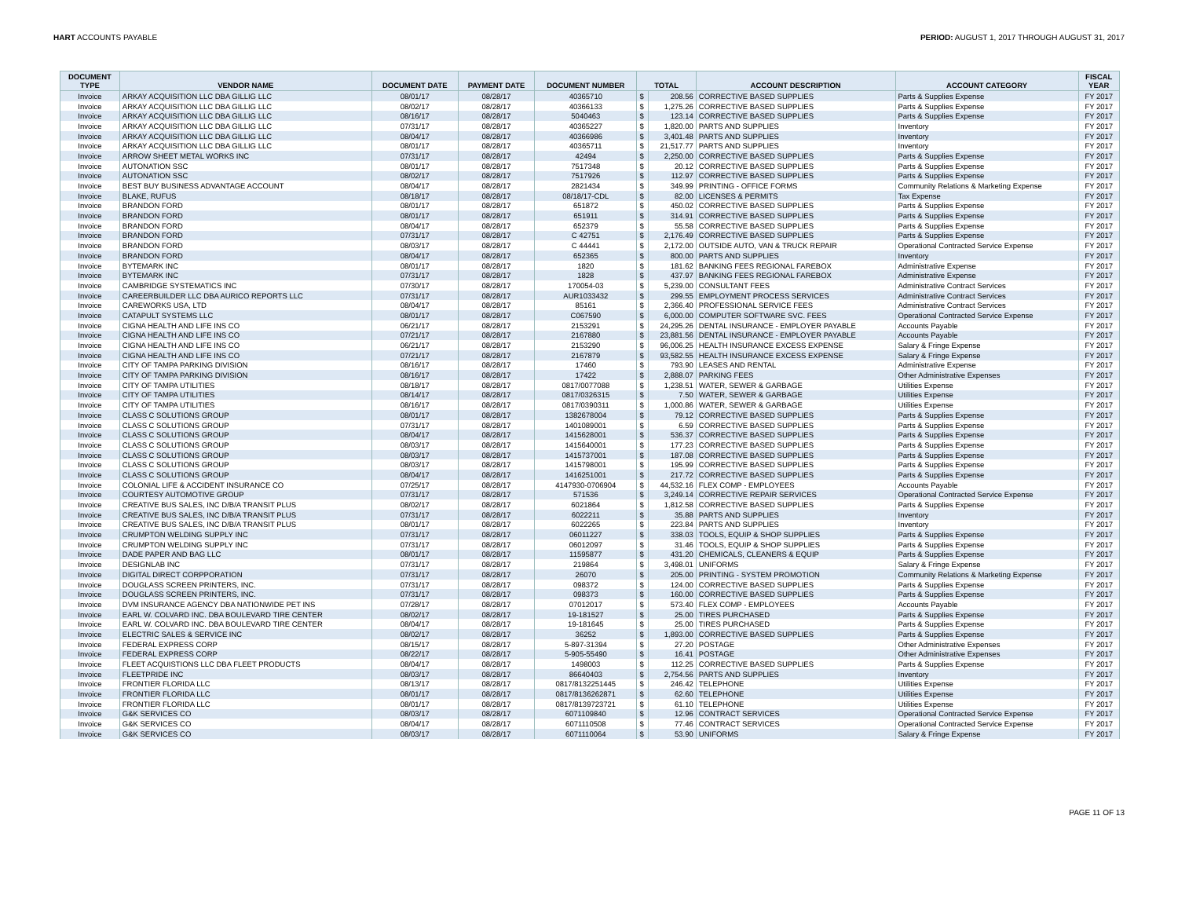HART ACCOUNTS PAYABLE PERIOD: AUGUST 1, 2017 THROUGH AUGUST 31, 2017
| DOCUMENT TYPE | VENDOR NAME | DOCUMENT DATE | PAYMENT DATE | DOCUMENT NUMBER | TOTAL | | ACCOUNT DESCRIPTION | ACCOUNT CATEGORY | FISCAL YEAR |
| --- | --- | --- | --- | --- | --- | --- | --- | --- | --- |
| Invoice | ARKAY ACQUISITION LLC DBA GILLIG LLC | 08/01/17 | 08/28/17 | 40365710 | $ | 208.56 | CORRECTIVE BASED SUPPLIES | Parts & Supplies Expense | FY 2017 |
| Invoice | ARKAY ACQUISITION LLC DBA GILLIG LLC | 08/02/17 | 08/28/17 | 40366133 | $ | 1,275.26 | CORRECTIVE BASED SUPPLIES | Parts & Supplies Expense | FY 2017 |
| Invoice | ARKAY ACQUISITION LLC DBA GILLIG LLC | 08/16/17 | 08/28/17 | 5040463 | $ | 123.14 | CORRECTIVE BASED SUPPLIES | Parts & Supplies Expense | FY 2017 |
| Invoice | ARKAY ACQUISITION LLC DBA GILLIG LLC | 07/31/17 | 08/28/17 | 40365227 | $ | 1,820.00 | PARTS AND SUPPLIES | Inventory | FY 2017 |
| Invoice | ARKAY ACQUISITION LLC DBA GILLIG LLC | 08/04/17 | 08/28/17 | 40366986 | $ | 3,401.48 | PARTS AND SUPPLIES | Inventory | FY 2017 |
| Invoice | ARKAY ACQUISITION LLC DBA GILLIG LLC | 08/01/17 | 08/28/17 | 40365711 | $ | 21,517.77 | PARTS AND SUPPLIES | Inventory | FY 2017 |
| Invoice | ARROW SHEET METAL WORKS INC | 07/31/17 | 08/28/17 | 42494 | $ | 2,250.00 | CORRECTIVE BASED SUPPLIES | Parts & Supplies Expense | FY 2017 |
| Invoice | AUTONATION SSC | 08/01/17 | 08/28/17 | 7517348 | $ | 20.12 | CORRECTIVE BASED SUPPLIES | Parts & Supplies Expense | FY 2017 |
| Invoice | AUTONATION SSC | 08/02/17 | 08/28/17 | 7517926 | $ | 112.97 | CORRECTIVE BASED SUPPLIES | Parts & Supplies Expense | FY 2017 |
| Invoice | BEST BUY BUSINESS ADVANTAGE ACCOUNT | 08/04/17 | 08/28/17 | 2821434 | $ | 349.99 | PRINTING - OFFICE FORMS | Community Relations & Marketing Expense | FY 2017 |
| Invoice | BLAKE, RUFUS | 08/18/17 | 08/28/17 | 08/18/17-CDL | $ | 82.00 | LICENSES & PERMITS | Tax Expense | FY 2017 |
| Invoice | BRANDON FORD | 08/01/17 | 08/28/17 | 651872 | $ | 450.02 | CORRECTIVE BASED SUPPLIES | Parts & Supplies Expense | FY 2017 |
| Invoice | BRANDON FORD | 08/01/17 | 08/28/17 | 651911 | $ | 314.91 | CORRECTIVE BASED SUPPLIES | Parts & Supplies Expense | FY 2017 |
| Invoice | BRANDON FORD | 08/04/17 | 08/28/17 | 652379 | $ | 55.58 | CORRECTIVE BASED SUPPLIES | Parts & Supplies Expense | FY 2017 |
| Invoice | BRANDON FORD | 07/31/17 | 08/28/17 | C 42751 | $ | 2,176.49 | CORRECTIVE BASED SUPPLIES | Parts & Supplies Expense | FY 2017 |
| Invoice | BRANDON FORD | 08/03/17 | 08/28/17 | C 44441 | $ | 2,172.00 | OUTSIDE AUTO, VAN & TRUCK REPAIR | Operational Contracted Service Expense | FY 2017 |
| Invoice | BRANDON FORD | 08/04/17 | 08/28/17 | 652365 | $ | 800.00 | PARTS AND SUPPLIES | Inventory | FY 2017 |
| Invoice | BYTEMARK INC | 08/01/17 | 08/28/17 | 1820 | $ | 181.62 | BANKING FEES REGIONAL FAREBOX | Administrative Expense | FY 2017 |
| Invoice | BYTEMARK INC | 07/31/17 | 08/28/17 | 1828 | $ | 437.97 | BANKING FEES REGIONAL FAREBOX | Administrative Expense | FY 2017 |
| Invoice | CAMBRIDGE SYSTEMATICS INC | 07/30/17 | 08/28/17 | 170054-03 | $ | 5,239.00 | CONSULTANT FEES | Administrative Contract Services | FY 2017 |
| Invoice | CAREERBUILDER LLC DBA AURICO REPORTS LLC | 07/31/17 | 08/28/17 | AUR1033432 | $ | 299.55 | EMPLOYMENT PROCESS SERVICES | Administrative Contract Services | FY 2017 |
| Invoice | CAREWORKS USA, LTD | 08/04/17 | 08/28/17 | 85161 | $ | 2,366.40 | PROFESSIONAL SERVICE FEES | Administrative Contract Services | FY 2017 |
| Invoice | CATAPULT SYSTEMS LLC | 08/01/17 | 08/28/17 | C067590 | $ | 6,000.00 | COMPUTER SOFTWARE SVC. FEES | Operational Contracted Service Expense | FY 2017 |
| Invoice | CIGNA HEALTH AND LIFE INS CO | 06/21/17 | 08/28/17 | 2153291 | $ | 24,295.26 | DENTAL INSURANCE - EMPLOYER PAYABLE | Accounts Payable | FY 2017 |
| Invoice | CIGNA HEALTH AND LIFE INS CO | 07/21/17 | 08/28/17 | 2167880 | $ | 23,881.56 | DENTAL INSURANCE - EMPLOYER PAYABLE | Accounts Payable | FY 2017 |
| Invoice | CIGNA HEALTH AND LIFE INS CO | 06/21/17 | 08/28/17 | 2153290 | $ | 96,006.25 | HEALTH INSURANCE EXCESS EXPENSE | Salary & Fringe Expense | FY 2017 |
| Invoice | CIGNA HEALTH AND LIFE INS CO | 07/21/17 | 08/28/17 | 2167879 | $ | 93,582.55 | HEALTH INSURANCE EXCESS EXPENSE | Salary & Fringe Expense | FY 2017 |
| Invoice | CITY OF TAMPA PARKING DIVISION | 08/16/17 | 08/28/17 | 17460 | $ | 793.90 | LEASES AND RENTAL | Administrative Expense | FY 2017 |
| Invoice | CITY OF TAMPA PARKING DIVISION | 08/16/17 | 08/28/17 | 17422 | $ | 2,888.07 | PARKING FEES | Other Administrative Expenses | FY 2017 |
| Invoice | CITY OF TAMPA UTILITIES | 08/18/17 | 08/28/17 | 0817/0077088 | $ | 1,238.51 | WATER, SEWER & GARBAGE | Utilities Expense | FY 2017 |
| Invoice | CITY OF TAMPA UTILITIES | 08/14/17 | 08/28/17 | 0817/0326315 | $ | 7.50 | WATER, SEWER & GARBAGE | Utilities Expense | FY 2017 |
| Invoice | CITY OF TAMPA UTILITIES | 08/16/17 | 08/28/17 | 0817/0390311 | $ | 1,000.86 | WATER, SEWER & GARBAGE | Utilities Expense | FY 2017 |
| Invoice | CLASS C SOLUTIONS GROUP | 08/01/17 | 08/28/17 | 1382678004 | $ | 79.12 | CORRECTIVE BASED SUPPLIES | Parts & Supplies Expense | FY 2017 |
| Invoice | CLASS C SOLUTIONS GROUP | 07/31/17 | 08/28/17 | 1401089001 | $ | 6.59 | CORRECTIVE BASED SUPPLIES | Parts & Supplies Expense | FY 2017 |
| Invoice | CLASS C SOLUTIONS GROUP | 08/04/17 | 08/28/17 | 1415628001 | $ | 536.37 | CORRECTIVE BASED SUPPLIES | Parts & Supplies Expense | FY 2017 |
| Invoice | CLASS C SOLUTIONS GROUP | 08/03/17 | 08/28/17 | 1415640001 | $ | 177.23 | CORRECTIVE BASED SUPPLIES | Parts & Supplies Expense | FY 2017 |
| Invoice | CLASS C SOLUTIONS GROUP | 08/03/17 | 08/28/17 | 1415737001 | $ | 187.08 | CORRECTIVE BASED SUPPLIES | Parts & Supplies Expense | FY 2017 |
| Invoice | CLASS C SOLUTIONS GROUP | 08/03/17 | 08/28/17 | 1415798001 | $ | 195.99 | CORRECTIVE BASED SUPPLIES | Parts & Supplies Expense | FY 2017 |
| Invoice | CLASS C SOLUTIONS GROUP | 08/04/17 | 08/28/17 | 1416251001 | $ | 217.72 | CORRECTIVE BASED SUPPLIES | Parts & Supplies Expense | FY 2017 |
| Invoice | COLONIAL LIFE & ACCIDENT INSURANCE CO | 07/25/17 | 08/28/17 | 4147930-0706904 | $ | 44,532.16 | FLEX COMP - EMPLOYEES | Accounts Payable | FY 2017 |
| Invoice | COURTESY AUTOMOTIVE GROUP | 07/31/17 | 08/28/17 | 571536 | $ | 3,249.14 | CORRECTIVE REPAIR SERVICES | Operational Contracted Service Expense | FY 2017 |
| Invoice | CREATIVE BUS SALES, INC D/B/A TRANSIT PLUS | 08/02/17 | 08/28/17 | 6021864 | $ | 1,812.58 | CORRECTIVE BASED SUPPLIES | Parts & Supplies Expense | FY 2017 |
| Invoice | CREATIVE BUS SALES, INC D/B/A TRANSIT PLUS | 07/31/17 | 08/28/17 | 6022211 | $ | 35.88 | PARTS AND SUPPLIES | Inventory | FY 2017 |
| Invoice | CREATIVE BUS SALES, INC D/B/A TRANSIT PLUS | 08/01/17 | 08/28/17 | 6022265 | $ | 223.84 | PARTS AND SUPPLIES | Inventory | FY 2017 |
| Invoice | CRUMPTON WELDING SUPPLY INC | 07/31/17 | 08/28/17 | 06011227 | $ | 338.03 | TOOLS, EQUIP & SHOP SUPPLIES | Parts & Supplies Expense | FY 2017 |
| Invoice | CRUMPTON WELDING SUPPLY INC | 07/31/17 | 08/28/17 | 06012097 | $ | 31.46 | TOOLS, EQUIP & SHOP SUPPLIES | Parts & Supplies Expense | FY 2017 |
| Invoice | DADE PAPER AND BAG LLC | 08/01/17 | 08/28/17 | 11595877 | $ | 431.20 | CHEMICALS, CLEANERS & EQUIP | Parts & Supplies Expense | FY 2017 |
| Invoice | DESIGNLAB INC | 07/31/17 | 08/28/17 | 219864 | $ | 3,498.01 | UNIFORMS | Salary & Fringe Expense | FY 2017 |
| Invoice | DIGITAL DIRECT CORPPORATION | 07/31/17 | 08/28/17 | 26070 | $ | 205.00 | PRINTING - SYSTEM PROMOTION | Community Relations & Marketing Expense | FY 2017 |
| Invoice | DOUGLASS SCREEN PRINTERS, INC. | 07/31/17 | 08/28/17 | 098372 | $ | 124.00 | CORRECTIVE BASED SUPPLIES | Parts & Supplies Expense | FY 2017 |
| Invoice | DOUGLASS SCREEN PRINTERS, INC. | 07/31/17 | 08/28/17 | 098373 | $ | 160.00 | CORRECTIVE BASED SUPPLIES | Parts & Supplies Expense | FY 2017 |
| Invoice | DVM INSURANCE AGENCY DBA NATIONWIDE PET INS | 07/28/17 | 08/28/17 | 07012017 | $ | 573.40 | FLEX COMP - EMPLOYEES | Accounts Payable | FY 2017 |
| Invoice | EARL W. COLVARD INC. DBA BOULEVARD TIRE CENTER | 08/02/17 | 08/28/17 | 19-181527 | $ | 25.00 | TIRES PURCHASED | Parts & Supplies Expense | FY 2017 |
| Invoice | EARL W. COLVARD INC. DBA BOULEVARD TIRE CENTER | 08/04/17 | 08/28/17 | 19-181645 | $ | 25.00 | TIRES PURCHASED | Parts & Supplies Expense | FY 2017 |
| Invoice | ELECTRIC SALES & SERVICE INC | 08/02/17 | 08/28/17 | 36252 | $ | 1,893.00 | CORRECTIVE BASED SUPPLIES | Parts & Supplies Expense | FY 2017 |
| Invoice | FEDERAL EXPRESS CORP | 08/15/17 | 08/28/17 | 5-897-31394 | $ | 27.20 | POSTAGE | Other Administrative Expenses | FY 2017 |
| Invoice | FEDERAL EXPRESS CORP | 08/22/17 | 08/28/17 | 5-905-55490 | $ | 16.41 | POSTAGE | Other Administrative Expenses | FY 2017 |
| Invoice | FLEET ACQUISTIONS LLC DBA FLEET PRODUCTS | 08/04/17 | 08/28/17 | 1498003 | $ | 112.25 | CORRECTIVE BASED SUPPLIES | Parts & Supplies Expense | FY 2017 |
| Invoice | FLEETPRIDE INC | 08/03/17 | 08/28/17 | 86640403 | $ | 2,754.56 | PARTS AND SUPPLIES | Inventory | FY 2017 |
| Invoice | FRONTIER FLORIDA LLC | 08/13/17 | 08/28/17 | 0817/8132251445 | $ | 246.42 | TELEPHONE | Utilities Expense | FY 2017 |
| Invoice | FRONTIER FLORIDA LLC | 08/01/17 | 08/28/17 | 0817/8136262871 | $ | 62.60 | TELEPHONE | Utilities Expense | FY 2017 |
| Invoice | FRONTIER FLORIDA LLC | 08/01/17 | 08/28/17 | 0817/8139723721 | $ | 61.10 | TELEPHONE | Utilities Expense | FY 2017 |
| Invoice | G&K SERVICES CO | 08/03/17 | 08/28/17 | 6071109840 | $ | 12.96 | CONTRACT SERVICES | Operational Contracted Service Expense | FY 2017 |
| Invoice | G&K SERVICES CO | 08/04/17 | 08/28/17 | 6071110508 | $ | 77.46 | CONTRACT SERVICES | Operational Contracted Service Expense | FY 2017 |
| Invoice | G&K SERVICES CO | 08/03/17 | 08/28/17 | 6071110064 | $ | 53.90 | UNIFORMS | Salary & Fringe Expense | FY 2017 |
PAGE 11 OF 13